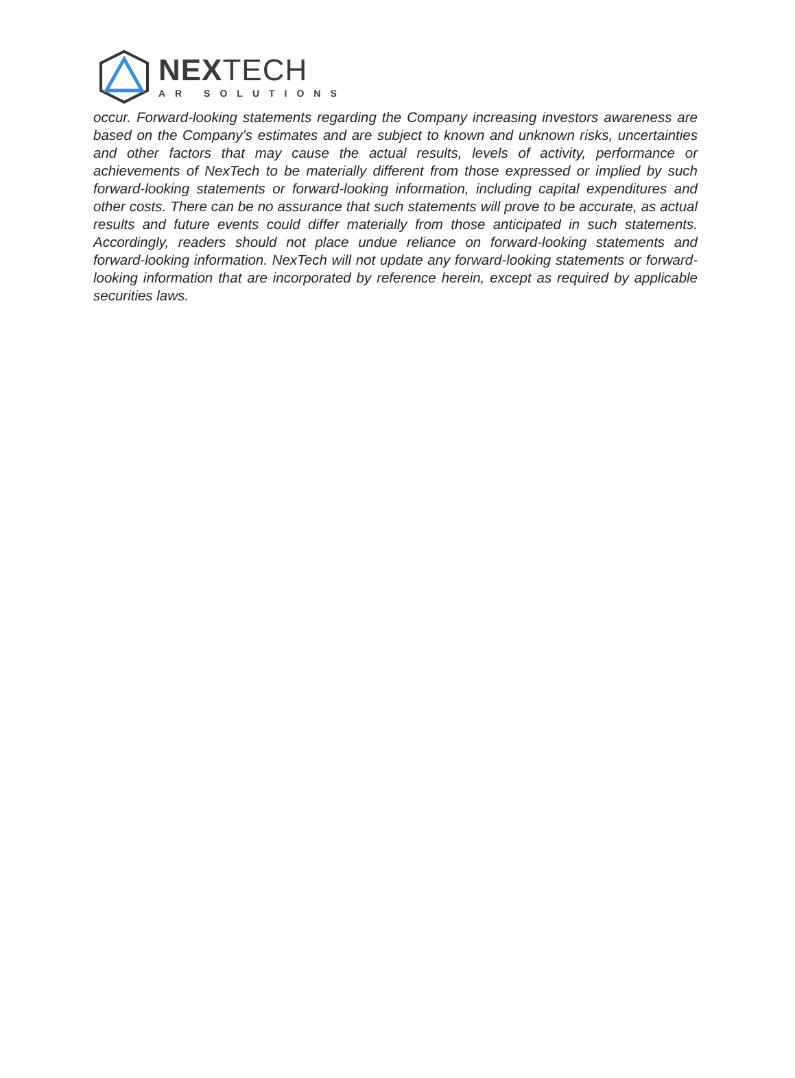NEXTECH
AR SOLUTIONS
occur. Forward-looking statements regarding the Company increasing investors awareness are based on the Company’s estimates and are subject to known and unknown risks, uncertainties and other factors that may cause the actual results, levels of activity, performance or achievements of NexTech to be materially different from those expressed or implied by such forward-looking statements or forward-looking information, including capital expenditures and other costs. There can be no assurance that such statements will prove to be accurate, as actual results and future events could differ materially from those anticipated in such statements. Accordingly, readers should not place undue reliance on forward-looking statements and forward-looking information. NexTech will not update any forward-looking statements or forward-looking information that are incorporated by reference herein, except as required by applicable securities laws.